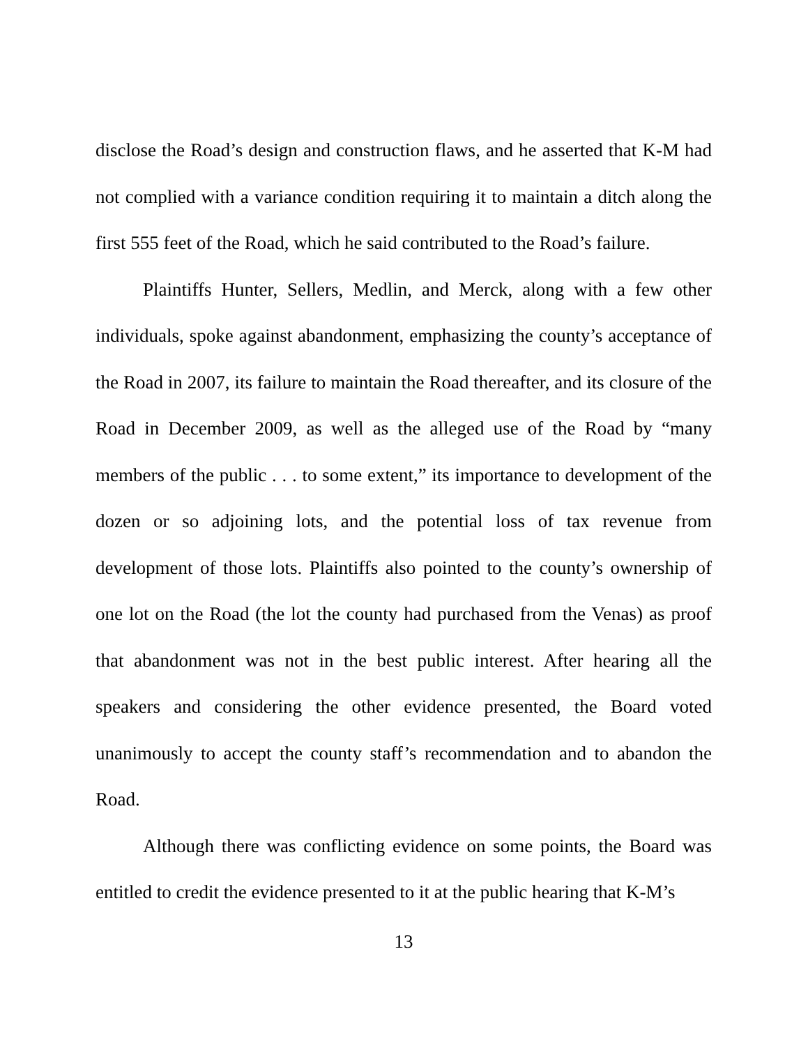disclose the Road’s design and construction flaws, and he asserted that K-M had not complied with a variance condition requiring it to maintain a ditch along the first 555 feet of the Road, which he said contributed to the Road’s failure.
Plaintiffs Hunter, Sellers, Medlin, and Merck, along with a few other individuals, spoke against abandonment, emphasizing the county’s acceptance of the Road in 2007, its failure to maintain the Road thereafter, and its closure of the Road in December 2009, as well as the alleged use of the Road by “many members of the public . . . to some extent,” its importance to development of the dozen or so adjoining lots, and the potential loss of tax revenue from development of those lots. Plaintiffs also pointed to the county’s ownership of one lot on the Road (the lot the county had purchased from the Venas) as proof that abandonment was not in the best public interest. After hearing all the speakers and considering the other evidence presented, the Board voted unanimously to accept the county staff’s recommendation and to abandon the Road.
Although there was conflicting evidence on some points, the Board was entitled to credit the evidence presented to it at the public hearing that K-M’s
13